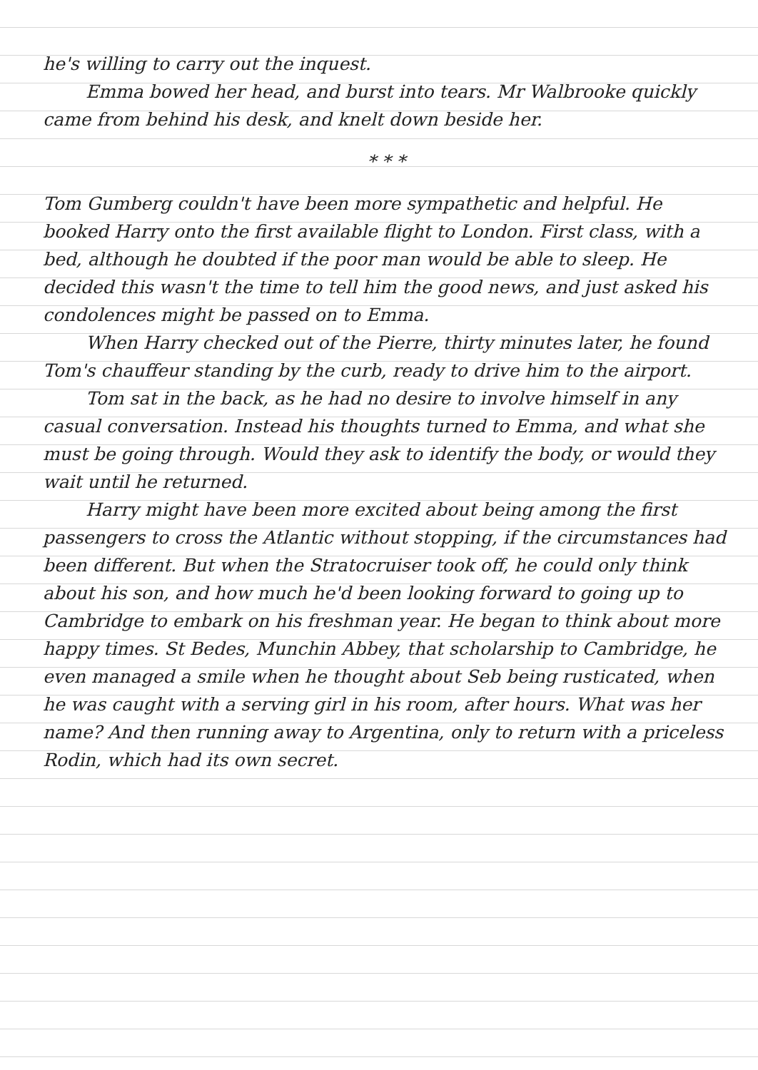he's willing to carry out the inquest.
Emma bowed her head, and burst into tears. Mr Walbrooke quickly came from behind his desk, and knelt down beside her.
* * *
Tom Gumberg couldn't have been more sympathetic and helpful. He booked Harry onto the first available flight to London. First class, with a bed, although he doubted if the poor man would be able to sleep. He decided this wasn't the time to tell him the good news, and just asked his condolences might be passed on to Emma.
When Harry checked out of the Pierre, thirty minutes later, he found Tom's chauffeur standing by the curb, ready to drive him to the airport.
Tom sat in the back, as he had no desire to involve himself in any casual conversation. Instead his thoughts turned to Emma, and what she must be going through. Would they ask to identify the body, or would they wait until he returned.
Harry might have been more excited about being among the first passengers to cross the Atlantic without stopping, if the circumstances had been different. But when the Stratocruiser took off, he could only think about his son, and how much he'd been looking forward to going up to Cambridge to embark on his freshman year. He began to think about more happy times. St Bedes, Munchin Abbey, that scholarship to Cambridge, he even managed a smile when he thought about Seb being rusticated, when he was caught with a serving girl in his room, after hours. What was her name? And then running away to Argentina, only to return with a priceless Rodin, which had its own secret.